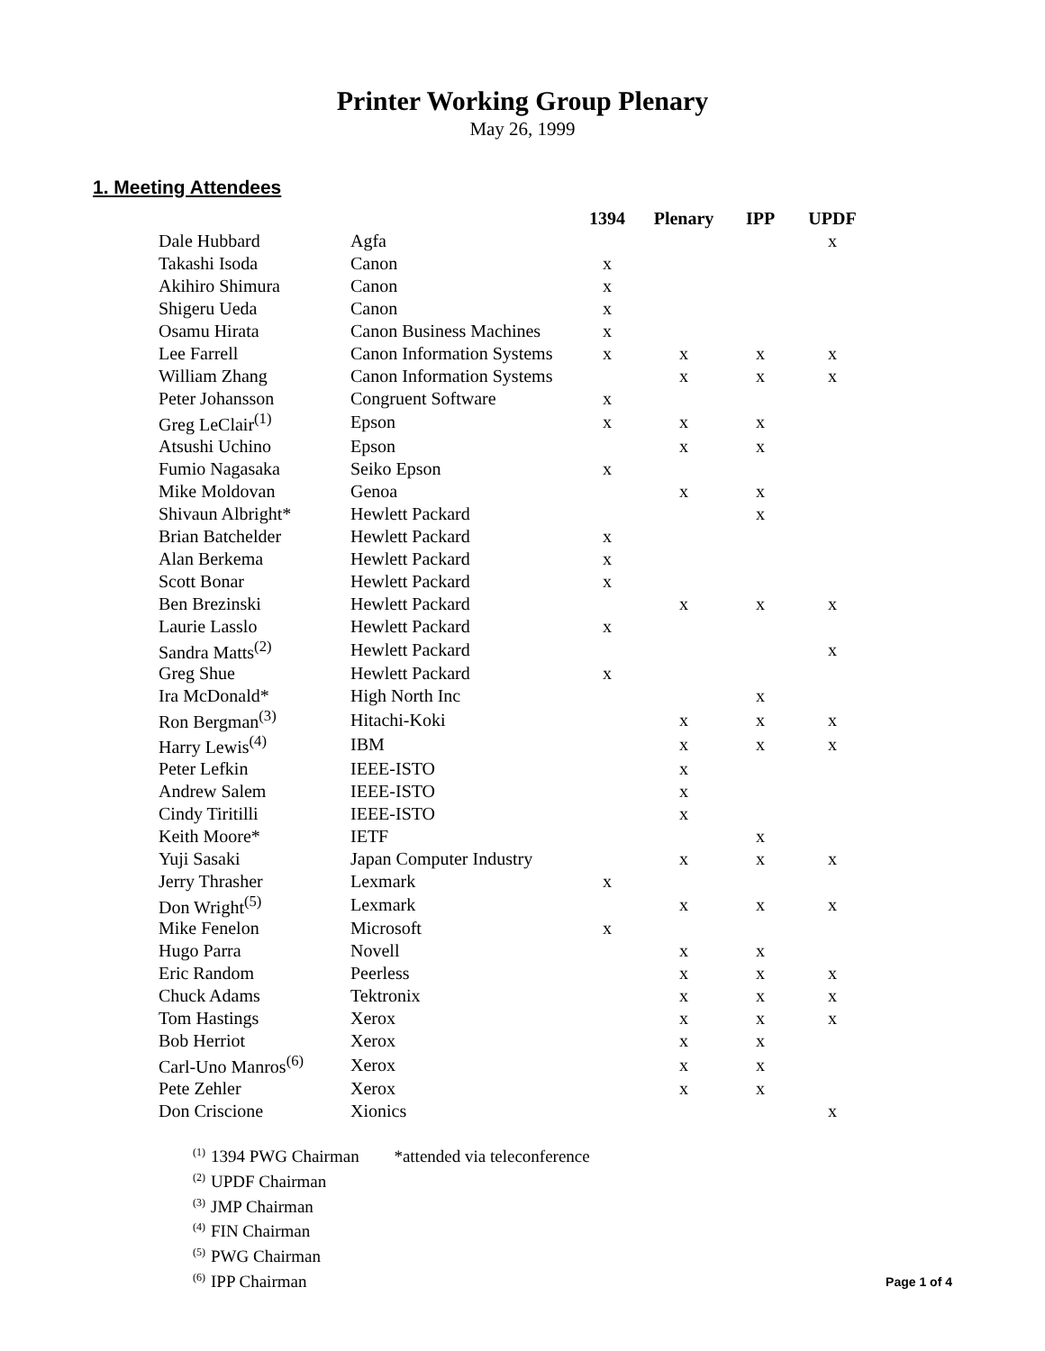Printer Working Group Plenary
May 26, 1999
1. Meeting Attendees
| | | 1394 | Plenary | IPP | UPDF |
| --- | --- | --- | --- | --- | --- |
| Dale Hubbard | Agfa | | | | x |
| Takashi Isoda | Canon | x | | | |
| Akihiro Shimura | Canon | x | | | |
| Shigeru Ueda | Canon | x | | | |
| Osamu Hirata | Canon Business Machines | x | | | |
| Lee Farrell | Canon Information Systems | x | x | x | x |
| William Zhang | Canon Information Systems | | x | x | x |
| Peter Johansson | Congruent Software | x | | | |
| Greg LeClair<sup>(1)</sup> | Epson | x | x | x | |
| Atsushi Uchino | Epson | | x | x | |
| Fumio Nagasaka | Seiko Epson | x | | | |
| Mike Moldovan | Genoa | | x | x | |
| Shivaun Albright* | Hewlett Packard | | | x | |
| Brian Batchelder | Hewlett Packard | x | | | |
| Alan Berkema | Hewlett Packard | x | | | |
| Scott Bonar | Hewlett Packard | x | | | |
| Ben Brezinski | Hewlett Packard | | x | x | x |
| Laurie Lasslo | Hewlett Packard | x | | | |
| Sandra Matts<sup>(2)</sup> | Hewlett Packard | | | | x |
| Greg Shue | Hewlett Packard | x | | | |
| Ira McDonald* | High North Inc | | | x | |
| Ron Bergman<sup>(3)</sup> | Hitachi-Koki | | x | x | x |
| Harry Lewis<sup>(4)</sup> | IBM | | x | x | x |
| Peter Lefkin | IEEE-ISTO | | x | | |
| Andrew Salem | IEEE-ISTO | | x | | |
| Cindy Tiritilli | IEEE-ISTO | | x | | |
| Keith Moore* | IETF | | | x | |
| Yuji Sasaki | Japan Computer Industry | | x | x | x |
| Jerry Thrasher | Lexmark | x | | | |
| Don Wright<sup>(5)</sup> | Lexmark | | x | x | x |
| Mike Fenelon | Microsoft | x | | | |
| Hugo Parra | Novell | | x | x | |
| Eric Random | Peerless | | x | x | x |
| Chuck Adams | Tektronix | | x | x | x |
| Tom Hastings | Xerox | | x | x | x |
| Bob Herriot | Xerox | | x | x | |
| Carl-Uno Manros<sup>(6)</sup> | Xerox | | x | x | |
| Pete Zehler | Xerox | | x | x | |
| Don Criscione | Xionics | | | | x |
<sup>(1)</sup> 1394 PWG Chairman *attended via teleconference
<sup>(2)</sup> UPDF Chairman
<sup>(3)</sup> JMP Chairman
<sup>(4)</sup> FIN Chairman
<sup>(5)</sup> PWG Chairman
<sup>(6)</sup> IPP Chairman
Page 1 of 4